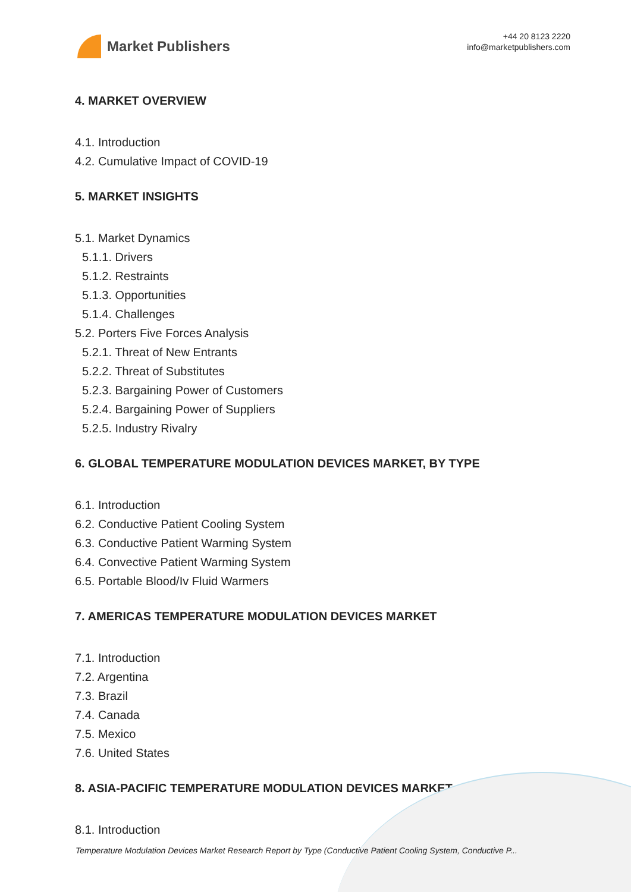Market Publishers
+44 20 8123 2220
info@marketpublishers.com
4. MARKET OVERVIEW
4.1. Introduction
4.2. Cumulative Impact of COVID-19
5. MARKET INSIGHTS
5.1. Market Dynamics
5.1.1. Drivers
5.1.2. Restraints
5.1.3. Opportunities
5.1.4. Challenges
5.2. Porters Five Forces Analysis
5.2.1. Threat of New Entrants
5.2.2. Threat of Substitutes
5.2.3. Bargaining Power of Customers
5.2.4. Bargaining Power of Suppliers
5.2.5. Industry Rivalry
6. GLOBAL TEMPERATURE MODULATION DEVICES MARKET, BY TYPE
6.1. Introduction
6.2. Conductive Patient Cooling System
6.3. Conductive Patient Warming System
6.4. Convective Patient Warming System
6.5. Portable Blood/Iv Fluid Warmers
7. AMERICAS TEMPERATURE MODULATION DEVICES MARKET
7.1. Introduction
7.2. Argentina
7.3. Brazil
7.4. Canada
7.5. Mexico
7.6. United States
8. ASIA-PACIFIC TEMPERATURE MODULATION DEVICES MARKET
8.1. Introduction
Temperature Modulation Devices Market Research Report by Type (Conductive Patient Cooling System, Conductive P...